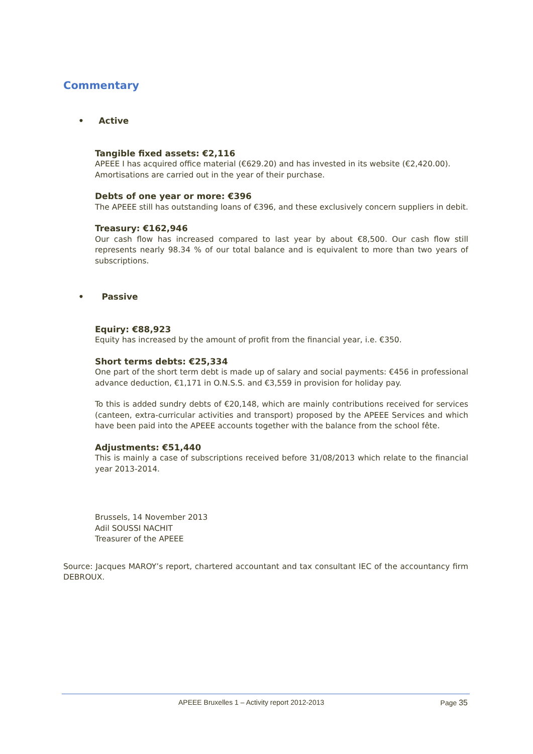Commentary
• Active
Tangible fixed assets: €2,116
APEEE I has acquired office material (€629.20) and has invested in its website (€2,420.00).
Amortisations are carried out in the year of their purchase.
Debts of one year or more: €396
The APEEE still has outstanding loans of €396, and these exclusively concern suppliers in debit.
Treasury: €162,946
Our cash flow has increased compared to last year by about €8,500. Our cash flow still represents nearly 98.34 % of our total balance and is equivalent to more than two years of subscriptions.
• Passive
Equiry: €88,923
Equity has increased by the amount of profit from the financial year, i.e. €350.
Short terms debts: €25,334
One part of the short term debt is made up of salary and social payments: €456 in professional advance deduction, €1,171 in O.N.S.S. and €3,559 in provision for holiday pay.
To this is added sundry debts of €20,148, which are mainly contributions received for services (canteen, extra-curricular activities and transport) proposed by the APEEE Services and which have been paid into the APEEE accounts together with the balance from the school fête.
Adjustments: €51,440
This is mainly a case of subscriptions received before 31/08/2013 which relate to the financial year 2013-2014.
Brussels, 14 November 2013
Adil SOUSSI NACHIT
Treasurer of the APEEE
Source: Jacques MAROY’s report, chartered accountant and tax consultant IEC of the accountancy firm DEBROUX.
APEEE Bruxelles 1 – Activity report 2012-2013 Page 35